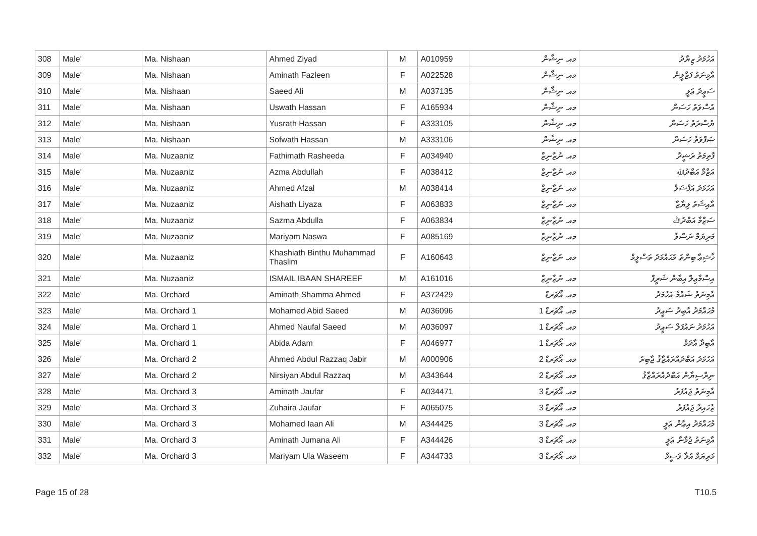| 308 | Male' | Ma. Nishaan | Ahmed Ziyad | M | A010959 | މއ. ނިޝާން | އަހުމަދު ޒިޔާދު |
| 309 | Male' | Ma. Nishaan | Aminath Fazleen | F | A022528 | މއ. ނިޝާން | އާމިނަތު ފަޒްލީން |
| 310 | Male' | Ma. Nishaan | Saeed Ali | M | A037135 | މއ. ނިޝާން | ސަޢީދު ޢަލީ |
| 311 | Male' | Ma. Nishaan | Uswath Hassan | F | A165934 | މއ. ނިޝާން | އުސްވަތު ހަސަން |
| 312 | Male' | Ma. Nishaan | Yusrath Hassan | F | A333105 | މއ. ނިޝާން | ޔުސްރަތު ހަސަން |
| 313 | Male' | Ma. Nishaan | Sofwath Hassan | M | A333106 | މއ. ނިޝާން | ޞަފްވަތު ހަސަން |
| 314 | Male' | Ma. Nuzaaniz | Fathimath Rasheeda | F | A034940 | މއ. ނުޒާނިޒް | ފާތިމަތު ރަޝީދާ |
| 315 | Male' | Ma. Nuzaaniz | Azma Abdullah | F | A038412 | މއ. ނުޒާނިޒް | އަޒްމާ އަބްދުﷲ |
| 316 | Male' | Ma. Nuzaaniz | Ahmed Afzal | M | A038414 | މއ. ނުޒާނިޒް | އަހުމަދު އަފްޟަލް |
| 317 | Male' | Ma. Nuzaaniz | Aishath Liyaza | F | A063833 | މއ. ނުޒާނިޒް | އާއިޝަތު ލިޔާޒާ |
| 318 | Male' | Ma. Nuzaaniz | Sazma Abdulla | F | A063834 | މއ. ނުޒާނިޒް | ސަޒްމާ އަބްދުﷲ |
| 319 | Male' | Ma. Nuzaaniz | Mariyam Naswa | F | A085169 | މއ. ނުޒާނިޒް | މަރިޔަމް ނަސްވާ |
| 320 | Male' | Ma. Nuzaaniz | Khashiath Binthu Muhammad Thaslim | F | A160643 | މއ. ނުޒާނިޒް | ޚާޝިޢާ ބިންތު މުޙައްމަދު ތަސްލީމް |
| 321 | Male' | Ma. Nuzaaniz | ISMAIL IBAAN SHAREEF | M | A161016 | މއ. ނުޒާނިޒް | އިސްމާޢިލް އިބާން ޝަރީފް |
| 322 | Male' | Ma. Orchard | Aminath Shamma Ahmed | F | A372429 | މއ. އޯޗަރޑް | އާމިނަތު ޝައްމާ އަހުމަދު |
| 323 | Male' | Ma. Orchard 1 | Mohamed Abid Saeed | M | A036096 | މއ. އޯޗަރޑް 1 | މުޙައްމަދު އާބިދު ސަޢީދު |
| 324 | Male' | Ma. Orchard 1 | Ahmed Naufal Saeed | M | A036097 | މއ. އޯޗަރޑް 1 | އަހުމަދު ނައުފަލް ސަޢީދު |
| 325 | Male' | Ma. Orchard 1 | Abida Adam | F | A046977 | މއ. އޯޗަރޑް 1 | އާބިދާ އާދަމް |
| 326 | Male' | Ma. Orchard 2 | Ahmed Abdul Razzaq Jabir | M | A000906 | މއ. އޯޗަރޑް 2 | އަހުމަދު އަބްދުއްރައްޒާޤު ޖާބިރު |
| 327 | Male' | Ma. Orchard 2 | Nirsiyan Abdul Razzaq | M | A343644 | މއ. އޯޗަރޑް 2 | ނިރްސިޔާން އަބްދުއްރައްޒާޤު |
| 328 | Male' | Ma. Orchard 3 | Aminath Jaufar | F | A034471 | މއ. އޯޗަރޑް 3 | އާމިނަތު ޖައުފަރު |
| 329 | Male' | Ma. Orchard 3 | Zuhaira Jaufar | F | A065075 | މއ. އޯޗަރޑް 3 | ޒުހައިރާ ޖައުފަރު |
| 330 | Male' | Ma. Orchard 3 | Mohamed Iaan Ali | M | A344425 | މއ. އޯޗަރޑް 3 | މުޙައްމަދު އިޢާން ޢަލީ |
| 331 | Male' | Ma. Orchard 3 | Aminath Jumana Ali | F | A344426 | މއ. އޯޗަރޑް 3 | އާމިނަތު ޖުމާނާ ޢަލީ |
| 332 | Male' | Ma. Orchard 3 | Mariyam Ula Waseem | F | A344733 | މއ. އޯޗަރޑް 3 | މަރިޔަމް އުލާ ވަސީމް |
Page 15 of 28 T10.5